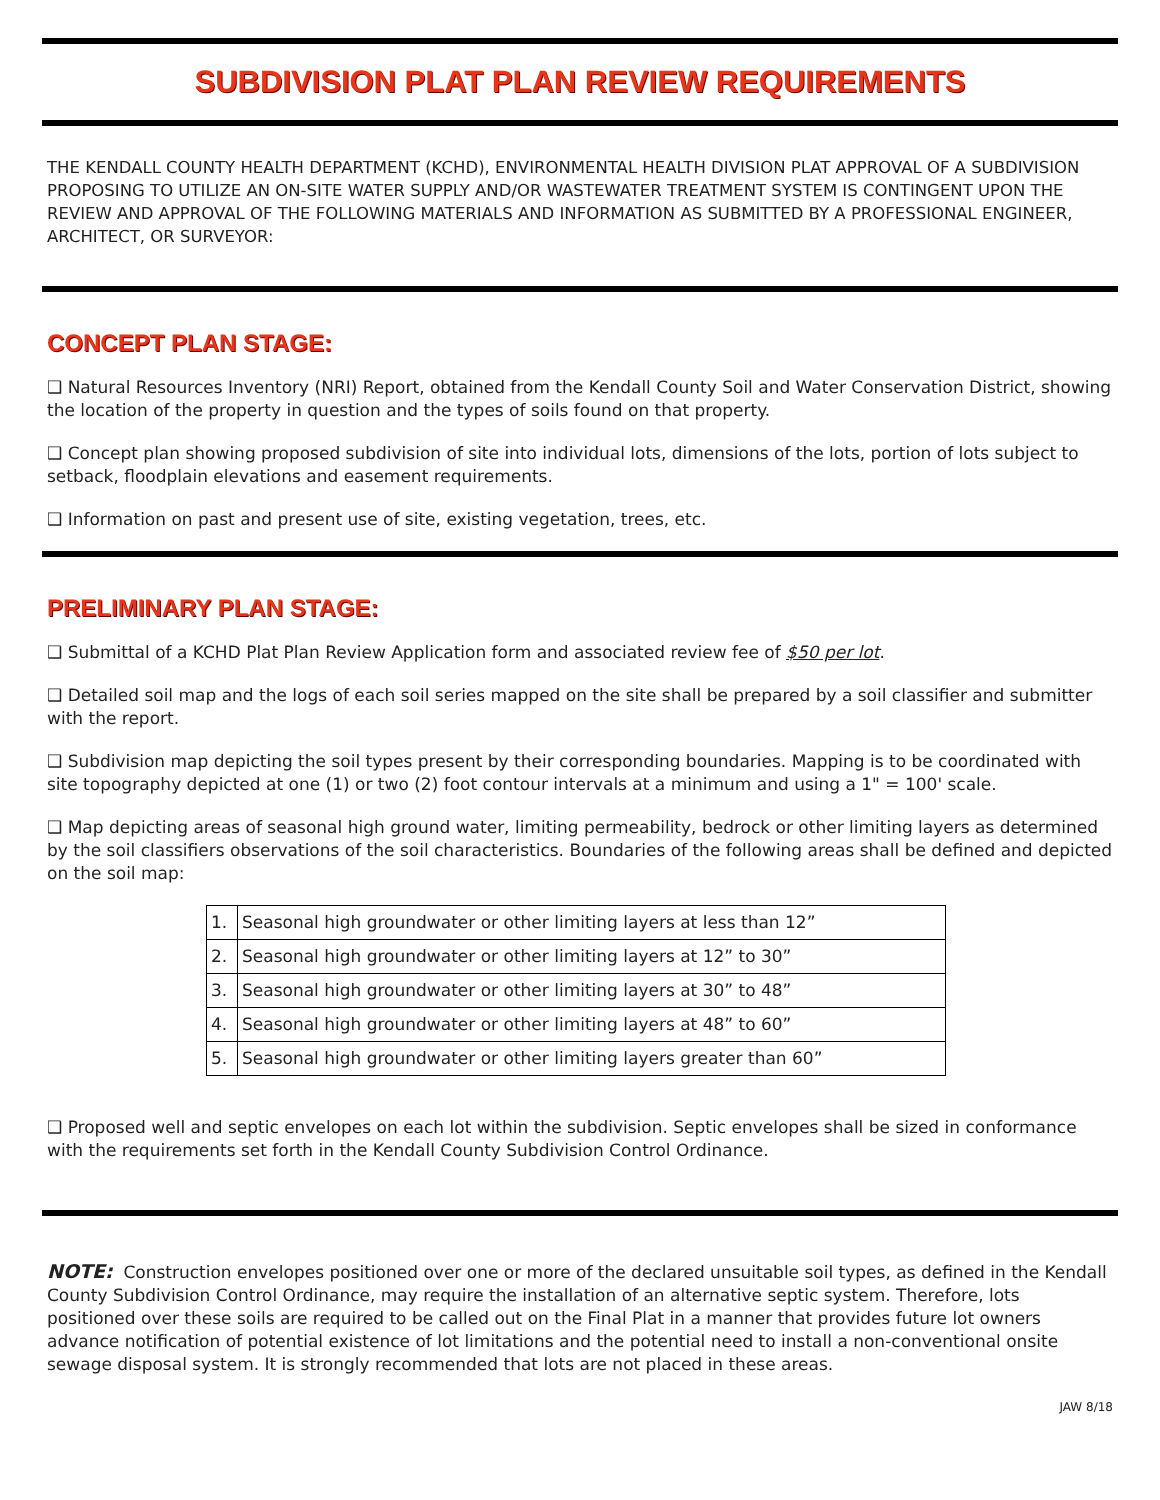SUBDIVISION PLAT PLAN REVIEW REQUIREMENTS
THE KENDALL COUNTY HEALTH DEPARTMENT (KCHD), ENVIRONMENTAL HEALTH DIVISION PLAT APPROVAL OF A SUBDIVISION PROPOSING TO UTILIZE AN ON-SITE WATER SUPPLY AND/OR WASTEWATER TREATMENT SYSTEM IS CONTINGENT UPON THE REVIEW AND APPROVAL OF THE FOLLOWING MATERIALS AND INFORMATION AS SUBMITTED BY A PROFESSIONAL ENGINEER, ARCHITECT, OR SURVEYOR:
CONCEPT PLAN STAGE:
❑ Natural Resources Inventory (NRI) Report, obtained from the Kendall County Soil and Water Conservation District, showing the location of the property in question and the types of soils found on that property.
❑ Concept plan showing proposed subdivision of site into individual lots, dimensions of the lots, portion of lots subject to setback, floodplain elevations and easement requirements.
❑ Information on past and present use of site, existing vegetation, trees, etc.
PRELIMINARY PLAN STAGE:
❑ Submittal of a KCHD Plat Plan Review Application form and associated review fee of $50 per lot.
❑ Detailed soil map and the logs of each soil series mapped on the site shall be prepared by a soil classifier and submitter with the report.
❑ Subdivision map depicting the soil types present by their corresponding boundaries. Mapping is to be coordinated with site topography depicted at one (1) or two (2) foot contour intervals at a minimum and using a 1" = 100' scale.
❑ Map depicting areas of seasonal high ground water, limiting permeability, bedrock or other limiting layers as determined by the soil classifiers observations of the soil characteristics. Boundaries of the following areas shall be defined and depicted on the soil map:
| 1. | Seasonal high groundwater or other limiting layers at less than 12” |
| 2. | Seasonal high groundwater or other limiting layers at 12” to 30” |
| 3. | Seasonal high groundwater or other limiting layers at 30” to 48” |
| 4. | Seasonal high groundwater or other limiting layers at 48” to 60” |
| 5. | Seasonal high groundwater or other limiting layers greater than 60” |
❑ Proposed well and septic envelopes on each lot within the subdivision. Septic envelopes shall be sized in conformance with the requirements set forth in the Kendall County Subdivision Control Ordinance.
NOTE: Construction envelopes positioned over one or more of the declared unsuitable soil types, as defined in the Kendall County Subdivision Control Ordinance, may require the installation of an alternative septic system. Therefore, lots positioned over these soils are required to be called out on the Final Plat in a manner that provides future lot owners advance notification of potential existence of lot limitations and the potential need to install a non-conventional onsite sewage disposal system. It is strongly recommended that lots are not placed in these areas.
JAW 8/18